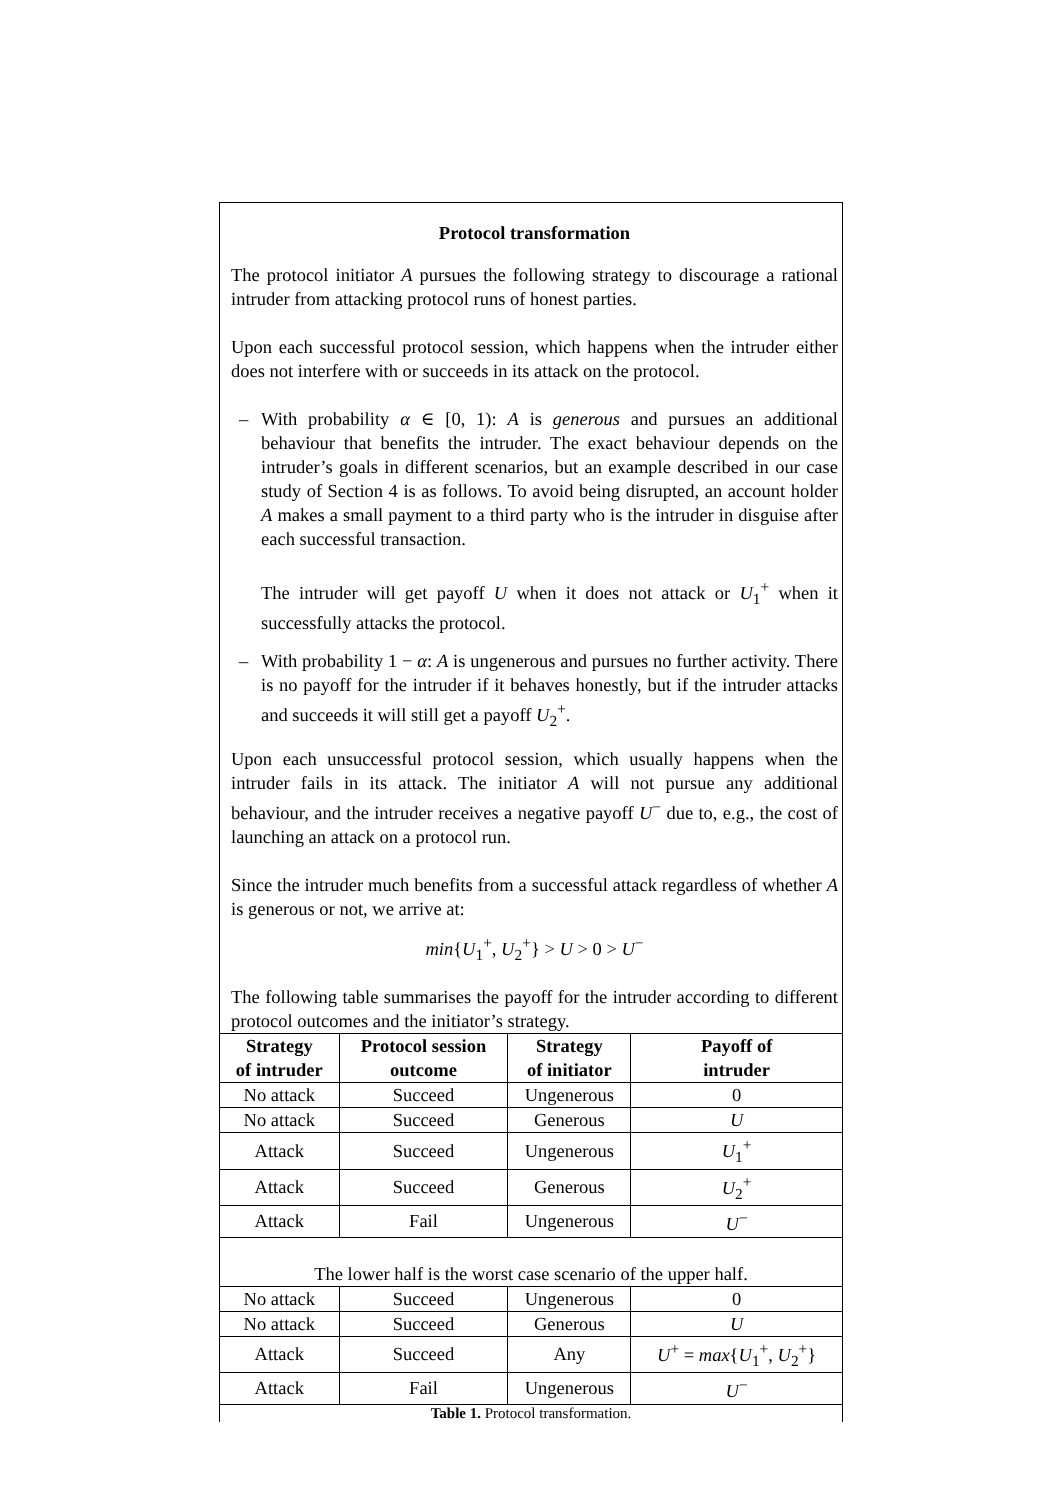Protocol transformation
The protocol initiator A pursues the following strategy to discourage a rational intruder from attacking protocol runs of honest parties.
Upon each successful protocol session, which happens when the intruder either does not interfere with or succeeds in its attack on the protocol.
– With probability α ∈ [0, 1): A is generous and pursues an additional behaviour that benefits the intruder. The exact behaviour depends on the intruder’s goals in different scenarios, but an example described in our case study of Section 4 is as follows. To avoid being disrupted, an account holder A makes a small payment to a third party who is the intruder in disguise after each successful transaction.
The intruder will get payoff U when it does not attack or U<sub>1</sub><sup>+</sup> when it successfully attacks the protocol.
– With probability 1 − α: A is ungenerous and pursues no further activity. There is no payoff for the intruder if it behaves honestly, but if the intruder attacks and succeeds it will still get a payoff U<sub>2</sub><sup>+</sup>.
Upon each unsuccessful protocol session, which usually happens when the intruder fails in its attack. The initiator A will not pursue any additional behaviour, and the intruder receives a negative payoff U<sup>−</sup> due to, e.g., the cost of launching an attack on a protocol run.
Since the intruder much benefits from a successful attack regardless of whether A is generous or not, we arrive at:
min{U<sub>1</sub><sup>+</sup>, U<sub>2</sub><sup>+</sup>} > U > 0 > U<sup>−</sup>
The following table summarises the payoff for the intruder according to different protocol outcomes and the initiator’s strategy.
| Strategy of intruder | Protocol session outcome | Strategy of initiator | Payoff of intruder |
| --- | --- | --- | --- |
| No attack | Succeed | Ungenerous | 0 |
| No attack | Succeed | Generous | U |
| Attack | Succeed | Ungenerous | U<sub>1</sub><sup>+</sup> |
| Attack | Succeed | Generous | U<sub>2</sub><sup>+</sup> |
| Attack | Fail | Ungenerous | U<sup>−</sup> |
| The lower half is the worst case scenario of the upper half. | | | |
| No attack | Succeed | Ungenerous | 0 |
| No attack | Succeed | Generous | U |
| Attack | Succeed | Any | U<sup>+</sup> = max { U<sub>1</sub><sup>+</sup>, U<sub>2</sub><sup>+</sup>} |
| Attack | Fail | Ungenerous | U<sup>−</sup> |
Table 1. Protocol transformation.